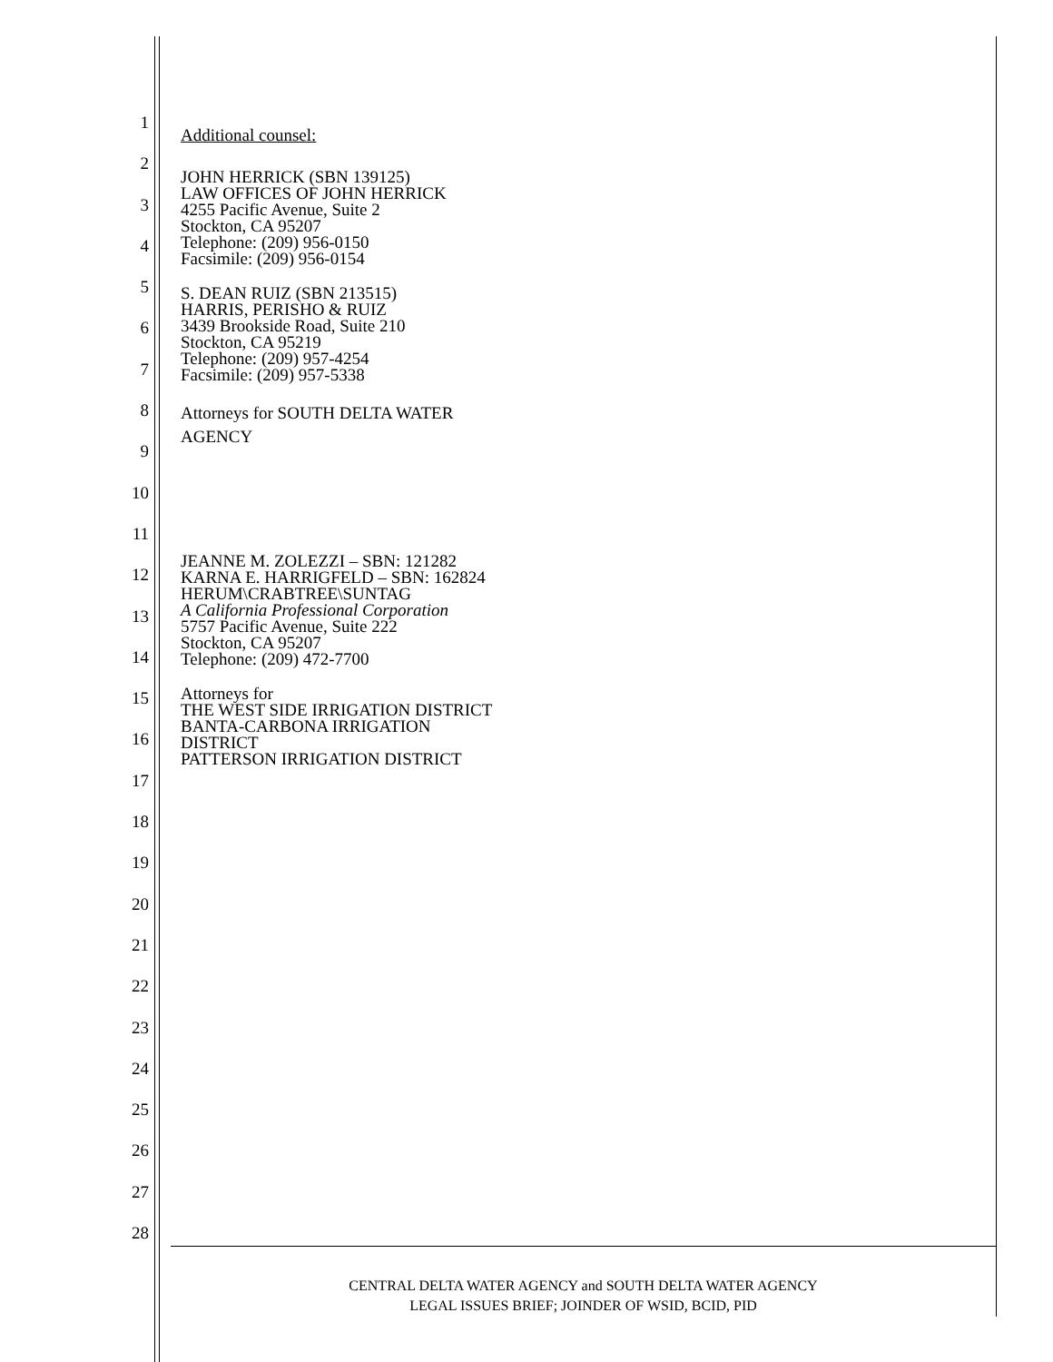1
2
3
4
5
6
7
8
9
10
11
12
13
14
15
16
17
18
19
20
21
22
23
24
25
26
27
28
Additional counsel:
JOHN HERRICK (SBN 139125)
LAW OFFICES OF JOHN HERRICK
4255 Pacific Avenue, Suite 2
Stockton, CA 95207
Telephone: (209) 956-0150
Facsimile: (209) 956-0154
S. DEAN RUIZ (SBN 213515)
HARRIS, PERISHO & RUIZ
3439 Brookside Road, Suite 210
Stockton, CA 95219
Telephone: (209) 957-4254
Facsimile: (209) 957-5338
Attorneys for SOUTH DELTA WATER
AGENCY
JEANNE M. ZOLEZZI – SBN: 121282
KARNA E. HARRIGFELD – SBN: 162824
HERUM\CRABTREE\SUNTAG
A California Professional Corporation
5757 Pacific Avenue, Suite 222
Stockton, CA 95207
Telephone: (209) 472-7700
Attorneys for
THE WEST SIDE IRRIGATION DISTRICT
BANTA-CARBONA IRRIGATION
DISTRICT
PATTERSON IRRIGATION DISTRICT
CENTRAL DELTA WATER AGENCY and SOUTH DELTA WATER AGENCY
LEGAL ISSUES BRIEF; JOINDER OF WSID, BCID, PID